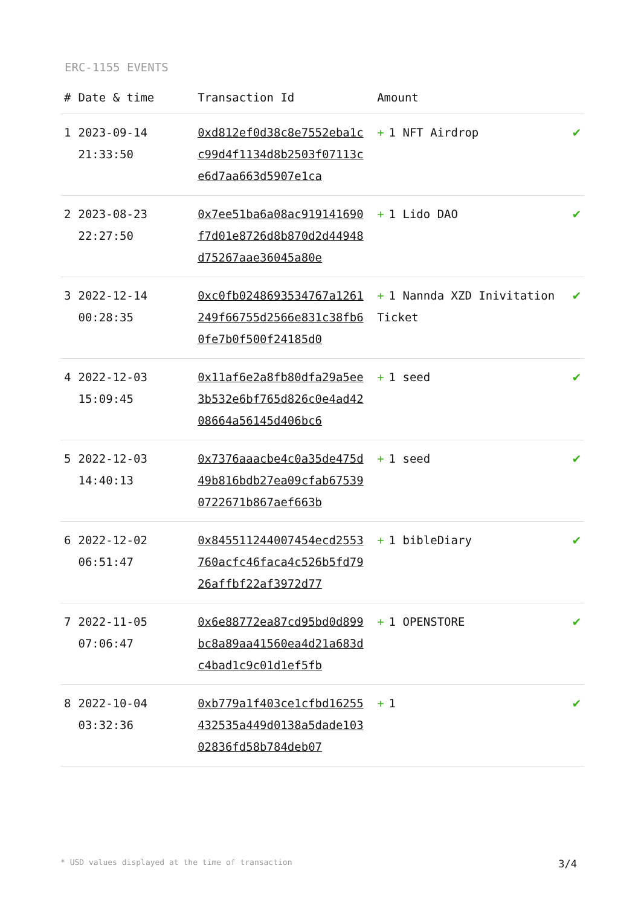ERC-1155 EVENTS
| # | Date & time | Transaction Id | Amount | |
| --- | --- | --- | --- | --- |
| 1 | 2023-09-14 21:33:50 | 0xd812ef0d38c8e7552eba1cc99d4f1134d8b2503f07113ce6d7aa663d5907e1ca | + 1 NFT Airdrop | ✔ |
| 2 | 2023-08-23 22:27:50 | 0x7ee51ba6a08ac919141690f7d01e8726d8b870d2d44948d75267aae36045a80e | + 1 Lido DAO | ✔ |
| 3 | 2022-12-14 00:28:35 | 0xc0fb0248693534767a1261249f66755d2566e831c38fb60fe7b0f500f24185d0 | + 1 Nannda XZD Inivitation Ticket | ✔ |
| 4 | 2022-12-03 15:09:45 | 0x11af6e2a8fb80dfa29a5ee3b532e6bf765d826c0e4ad4208664a56145d406bc6 | + 1 seed | ✔ |
| 5 | 2022-12-03 14:40:13 | 0x7376aaacbe4c0a35de475d49b816bdb27ea09cfab675390722671b867aef663b | + 1 seed | ✔ |
| 6 | 2022-12-02 06:51:47 | 0x845511244007454ecd2553760acfc46faca4c526b5fd7926affbf22af3972d77 | + 1 bibleDiary | ✔ |
| 7 | 2022-11-05 07:06:47 | 0x6e88772ea87cd95bd0d899bc8a89aa41560ea4d21a683dc4bad1c9c01d1ef5fb | + 1 OPENSTORE | ✔ |
| 8 | 2022-10-04 03:32:36 | 0xb779a1f403ce1cfbd16255432535a449d0138a5dade10302836fd58b784deb07 | + 1 | ✔ |
* USD values displayed at the time of transaction 3/4